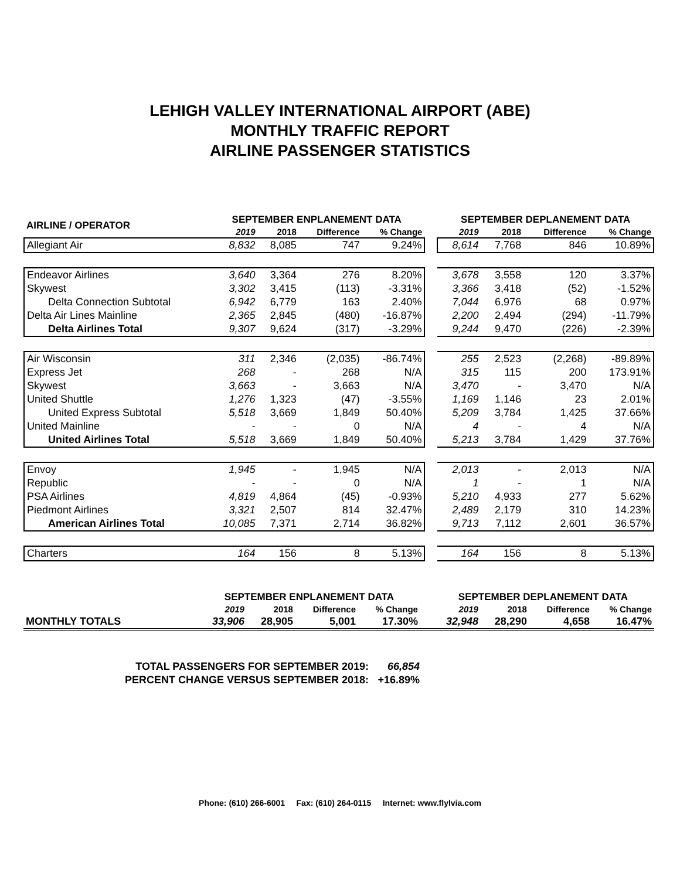LEHIGH VALLEY INTERNATIONAL AIRPORT (ABE)
MONTHLY TRAFFIC REPORT
AIRLINE PASSENGER STATISTICS
| AIRLINE / OPERATOR | SEPTEMBER ENPLANEMENT DATA | | | | | SEPTEMBER DEPLANEMENT DATA | | | |
| --- | --- | --- | --- | --- | --- | --- | --- | --- | --- |
| | 2019 | 2018 | Difference | % Change | | 2019 | 2018 | Difference | % Change |
| Allegiant Air | 8,832 | 8,085 | 747 | 9.24% | | 8,614 | 7,768 | 846 | 10.89% |
| Endeavor Airlines | 3,640 | 3,364 | 276 | 8.20% | | 3,678 | 3,558 | 120 | 3.37% |
| Skywest | 3,302 | 3,415 | (113) | -3.31% | | 3,366 | 3,418 | (52) | -1.52% |
| Delta Connection Subtotal | 6,942 | 6,779 | 163 | 2.40% | | 7,044 | 6,976 | 68 | 0.97% |
| Delta Air Lines Mainline | 2,365 | 2,845 | (480) | -16.87% | | 2,200 | 2,494 | (294) | -11.79% |
| Delta Airlines Total | 9,307 | 9,624 | (317) | -3.29% | | 9,244 | 9,470 | (226) | -2.39% |
| Air Wisconsin | 311 | 2,346 | (2,035) | -86.74% | | 255 | 2,523 | (2,268) | -89.89% |
| Express Jet | 268 | - | 268 | N/A | | 315 | 115 | 200 | 173.91% |
| Skywest | 3,663 | - | 3,663 | N/A | | 3,470 | - | 3,470 | N/A |
| United Shuttle | 1,276 | 1,323 | (47) | -3.55% | | 1,169 | 1,146 | 23 | 2.01% |
| United Express Subtotal | 5,518 | 3,669 | 1,849 | 50.40% | | 5,209 | 3,784 | 1,425 | 37.66% |
| United Mainline | - | - | 0 | N/A | | 4 | - | 4 | N/A |
| United Airlines Total | 5,518 | 3,669 | 1,849 | 50.40% | | 5,213 | 3,784 | 1,429 | 37.76% |
| Envoy | 1,945 | - | 1,945 | N/A | | 2,013 | - | 2,013 | N/A |
| Republic | - | - | 0 | N/A | | 1 | - | 1 | N/A |
| PSA Airlines | 4,819 | 4,864 | (45) | -0.93% | | 5,210 | 4,933 | 277 | 5.62% |
| Piedmont Airlines | 3,321 | 2,507 | 814 | 32.47% | | 2,489 | 2,179 | 310 | 14.23% |
| American Airlines Total | 10,085 | 7,371 | 2,714 | 36.82% | | 9,713 | 7,112 | 2,601 | 36.57% |
| Charters | 164 | 156 | 8 | 5.13% | | 164 | 156 | 8 | 5.13% |
| | SEPTEMBER ENPLANEMENT DATA | | | | | SEPTEMBER DEPLANEMENT DATA | | | |
| --- | --- | --- | --- | --- | --- | --- | --- | --- | --- |
| | 2019 | 2018 | Difference | % Change | | 2019 | 2018 | Difference | % Change |
| MONTHLY TOTALS | 33,906 | 28,905 | 5,001 | 17.30% | | 32,948 | 28,290 | 4,658 | 16.47% |
| TOTAL PASSENGERS FOR SEPTEMBER 2019: | 66,854 |
| PERCENT CHANGE VERSUS SEPTEMBER 2018: | +16.89% |
Phone: (610) 266-6001 Fax: (610) 264-0115 Internet: www.flylvia.com